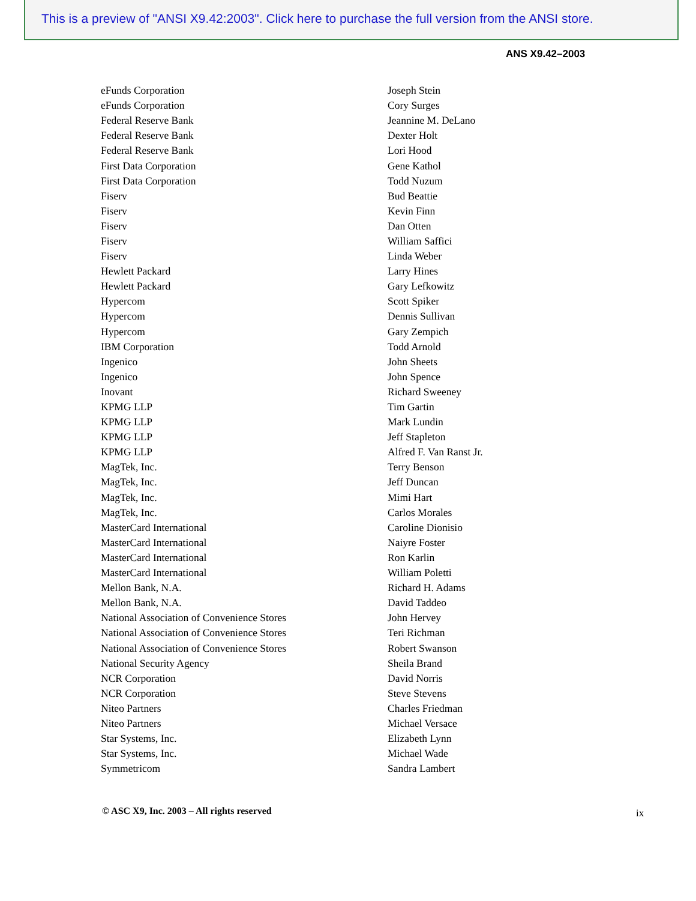This is a preview of "ANSI X9.42:2003". Click here to purchase the full version from the ANSI store.
ANS X9.42–2003
| eFunds Corporation | Joseph Stein |
| eFunds Corporation | Cory Surges |
| Federal Reserve Bank | Jeannine M. DeLano |
| Federal Reserve Bank | Dexter Holt |
| Federal Reserve Bank | Lori Hood |
| First Data Corporation | Gene Kathol |
| First Data Corporation | Todd Nuzum |
| Fiserv | Bud Beattie |
| Fiserv | Kevin Finn |
| Fiserv | Dan Otten |
| Fiserv | William Saffici |
| Fiserv | Linda Weber |
| Hewlett Packard | Larry Hines |
| Hewlett Packard | Gary Lefkowitz |
| Hypercom | Scott Spiker |
| Hypercom | Dennis Sullivan |
| Hypercom | Gary Zempich |
| IBM Corporation | Todd Arnold |
| Ingenico | John Sheets |
| Ingenico | John Spence |
| Inovant | Richard Sweeney |
| KPMG LLP | Tim Gartin |
| KPMG LLP | Mark Lundin |
| KPMG LLP | Jeff Stapleton |
| KPMG LLP | Alfred F. Van Ranst Jr. |
| MagTek, Inc. | Terry Benson |
| MagTek, Inc. | Jeff Duncan |
| MagTek, Inc. | Mimi Hart |
| MagTek, Inc. | Carlos Morales |
| MasterCard International | Caroline Dionisio |
| MasterCard International | Naiyre Foster |
| MasterCard International | Ron Karlin |
| MasterCard International | William Poletti |
| Mellon Bank, N.A. | Richard H. Adams |
| Mellon Bank, N.A. | David Taddeo |
| National Association of Convenience Stores | John Hervey |
| National Association of Convenience Stores | Teri Richman |
| National Association of Convenience Stores | Robert Swanson |
| National Security Agency | Sheila Brand |
| NCR Corporation | David Norris |
| NCR Corporation | Steve Stevens |
| Niteo Partners | Charles Friedman |
| Niteo Partners | Michael Versace |
| Star Systems, Inc. | Elizabeth Lynn |
| Star Systems, Inc. | Michael Wade |
| Symmetricom | Sandra Lambert |
© ASC X9, Inc. 2003 – All rights reserved
ix